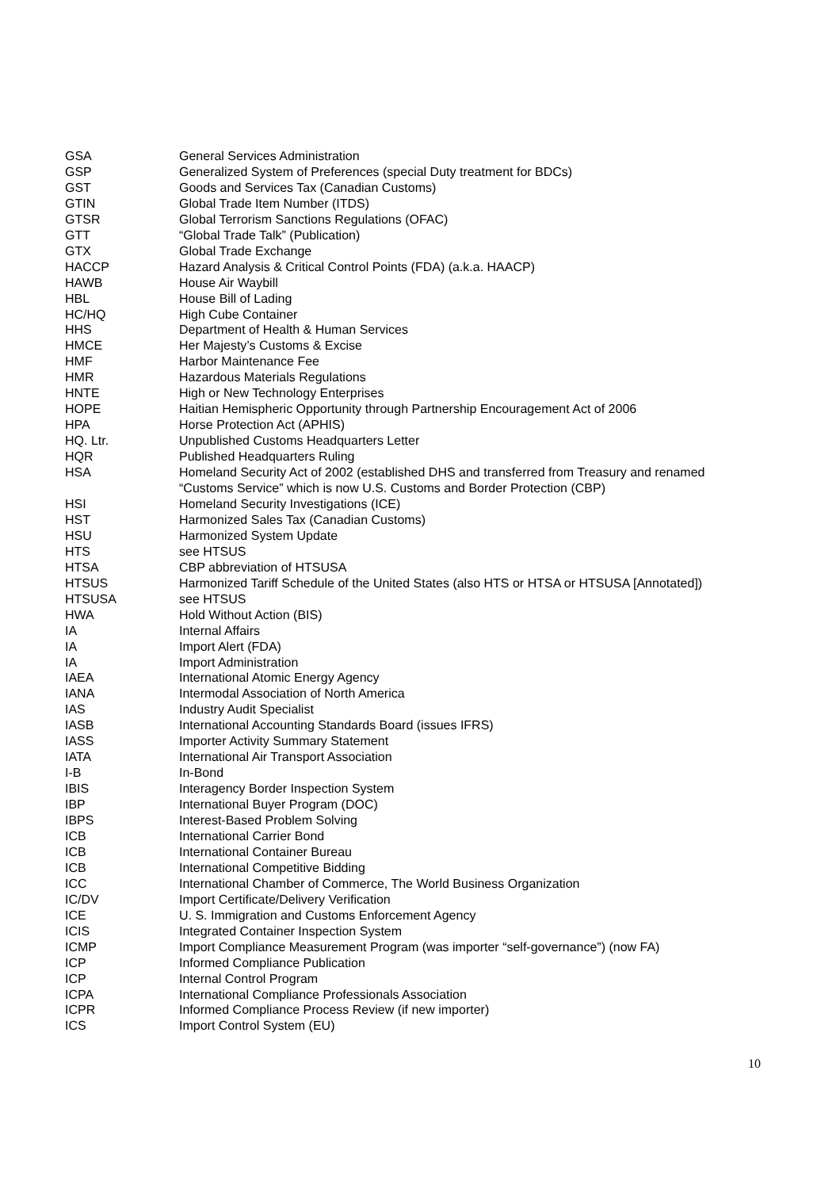| GSA | General Services Administration |
| GSP | Generalized System of Preferences (special Duty treatment for BDCs) |
| GST | Goods and Services Tax (Canadian Customs) |
| GTIN | Global Trade Item Number (ITDS) |
| GTSR | Global Terrorism Sanctions Regulations (OFAC) |
| GTT | “Global Trade Talk” (Publication) |
| GTX | Global Trade Exchange |
| HACCP | Hazard Analysis & Critical Control Points (FDA) (a.k.a. HAACP) |
| HAWB | House Air Waybill |
| HBL | House Bill of Lading |
| HC/HQ | High Cube Container |
| HHS | Department of Health & Human Services |
| HMCE | Her Majesty’s Customs & Excise |
| HMF | Harbor Maintenance Fee |
| HMR | Hazardous Materials Regulations |
| HNTE | High or New Technology Enterprises |
| HOPE | Haitian Hemispheric Opportunity through Partnership Encouragement Act of 2006 |
| HPA | Horse Protection Act (APHIS) |
| HQ. Ltr. | Unpublished Customs Headquarters Letter |
| HQR | Published Headquarters Ruling |
| HSA | Homeland Security Act of 2002 (established DHS and transferred from Treasury and renamed “Customs Service” which is now U.S. Customs and Border Protection (CBP) |
| HSI | Homeland Security Investigations (ICE) |
| HST | Harmonized Sales Tax (Canadian Customs) |
| HSU | Harmonized System Update |
| HTS | see HTSUS |
| HTSA | CBP abbreviation of HTSUSA |
| HTSUS | Harmonized Tariff Schedule of the United States (also HTS or HTSA or HTSUSA [Annotated]) |
| HTSUSA | see HTSUS |
| HWA | Hold Without Action (BIS) |
| IA | Internal Affairs |
| IA | Import Alert (FDA) |
| IA | Import Administration |
| IAEA | International Atomic Energy Agency |
| IANA | Intermodal Association of North America |
| IAS | Industry Audit Specialist |
| IASB | International Accounting Standards Board (issues IFRS) |
| IASS | Importer Activity Summary Statement |
| IATA | International Air Transport Association |
| I-B | In-Bond |
| IBIS | Interagency Border Inspection System |
| IBP | International Buyer Program (DOC) |
| IBPS | Interest-Based Problem Solving |
| ICB | International Carrier Bond |
| ICB | International Container Bureau |
| ICB | International Competitive Bidding |
| ICC | International Chamber of Commerce, The World Business Organization |
| IC/DV | Import Certificate/Delivery Verification |
| ICE | U. S. Immigration and Customs Enforcement Agency |
| ICIS | Integrated Container Inspection System |
| ICMP | Import Compliance Measurement Program (was importer “self-governance”) (now FA) |
| ICP | Informed Compliance Publication |
| ICP | Internal Control Program |
| ICPA | International Compliance Professionals Association |
| ICPR | Informed Compliance Process Review (if new importer) |
| ICS | Import Control System (EU) |
10